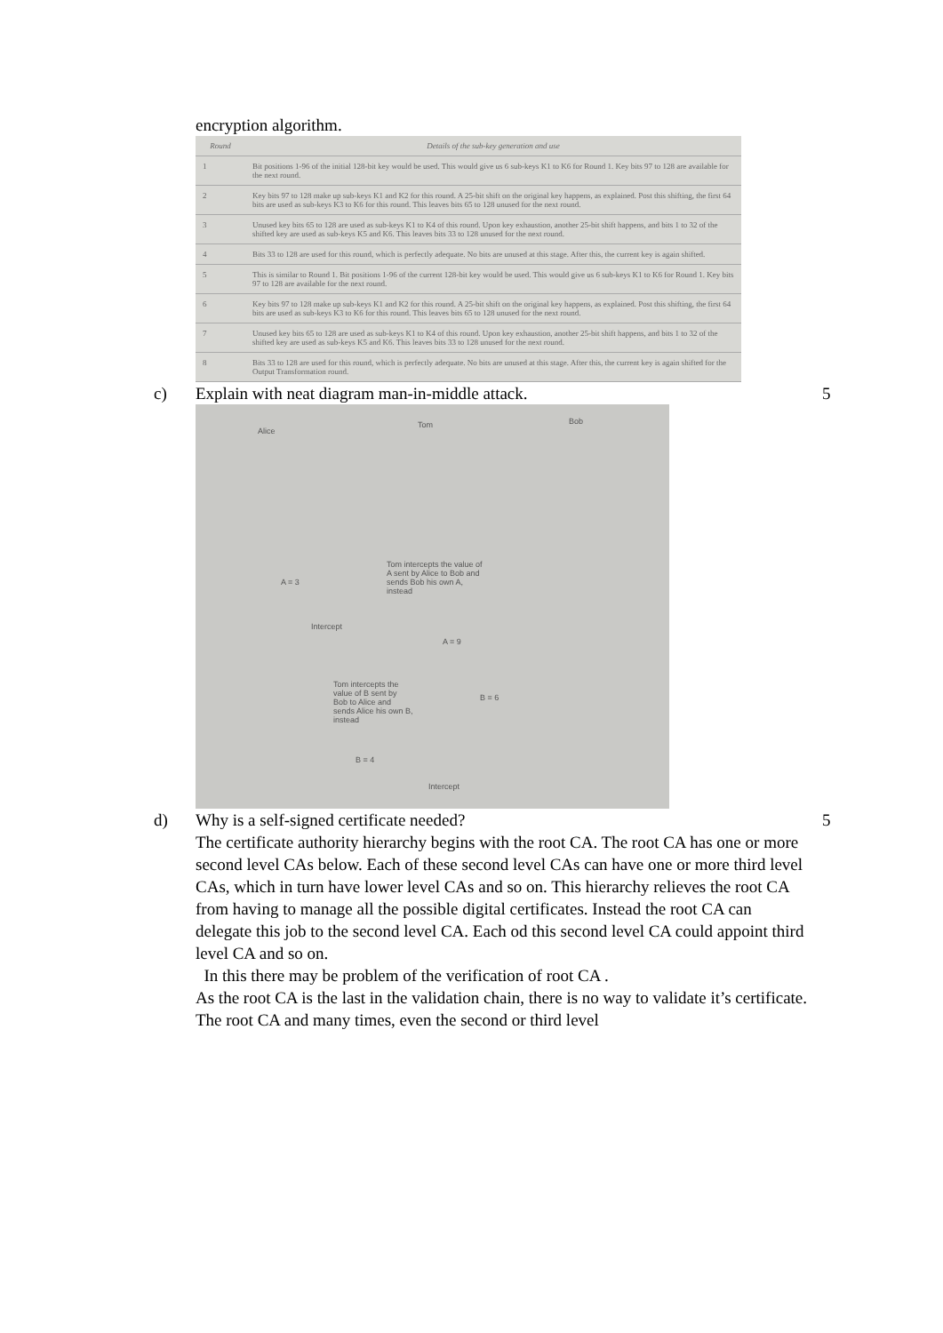encryption algorithm.
| Round | Details of the sub-key generation and use |
| --- | --- |
| 1 | Bit positions 1-96 of the initial 128-bit key would be used. This would give us 6 sub-keys K1 to K6 for Round 1. Key bits 97 to 128 are available for the next round. |
| 2 | Key bits 97 to 128 make up sub-keys K1 and K2 for this round. A 25-bit shift on the original key happens, as explained. Post this shifting, the first 64 bits are used as sub-keys K3 to K6 for this round. This leaves bits 65 to 128 unused for the next round. |
| 3 | Unused key bits 65 to 128 are used as sub-keys K1 to K4 of this round. Upon key exhaustion, another 25-bit shift happens, and bits 1 to 32 of the shifted key are used as sub-keys K5 and K6. This leaves bits 33 to 128 unused for the next round. |
| 4 | Bits 33 to 128 are used for this round, which is perfectly adequate. No bits are unused at this stage. After this, the current key is again shifted. |
| 5 | This is similar to Round 1. Bit positions 1-96 of the current 128-bit key would be used. This would give us 6 sub-keys K1 to K6 for Round 1. Key bits 97 to 128 are available for the next round. |
| 6 | Key bits 97 to 128 make up sub-keys K1 and K2 for this round. A 25-bit shift on the original key happens, as explained. Post this shifting, the first 64 bits are used as sub-keys K3 to K6 for this round. This leaves bits 65 to 128 unused for the next round. |
| 7 | Unused key bits 65 to 128 are used as sub-keys K1 to K4 of this round. Upon key exhaustion, another 25-bit shift happens, and bits 1 to 32 of the shifted key are used as sub-keys K5 and K6. This leaves bits 33 to 128 unused for the next round. |
| 8 | Bits 33 to 128 are used for this round, which is perfectly adequate. No bits are unused at this stage. After this, the current key is again shifted for the Output Transformation round. |
c) Explain with neat diagram man-in-middle attack. 5
Alice
Tom Bob
A = 3
Tom intercepts the value of A sent by Alice to Bob and sends Bob his own A, instead
Intercept
A = 9
Tom intercepts the value of B sent by Bob to Alice and sends Alice his own B, instead
B = 6
B = 4
Intercept
d) Why is a self-signed certificate needed? 5
The certificate authority hierarchy begins with the root CA. The root CA has one or more second level CAs below. Each of these second level CAs can have one or more third level CAs, which in turn have lower level CAs and so on. This hierarchy relieves the root CA from having to manage all the possible digital certificates. Instead the root CA can delegate this job to the second level CA. Each od this second level CA could appoint third level CA and so on.
In this there may be problem of the verification of root CA .
As the root CA is the last in the validation chain, there is no way to validate it’s certificate. The root CA and many times, even the second or third level